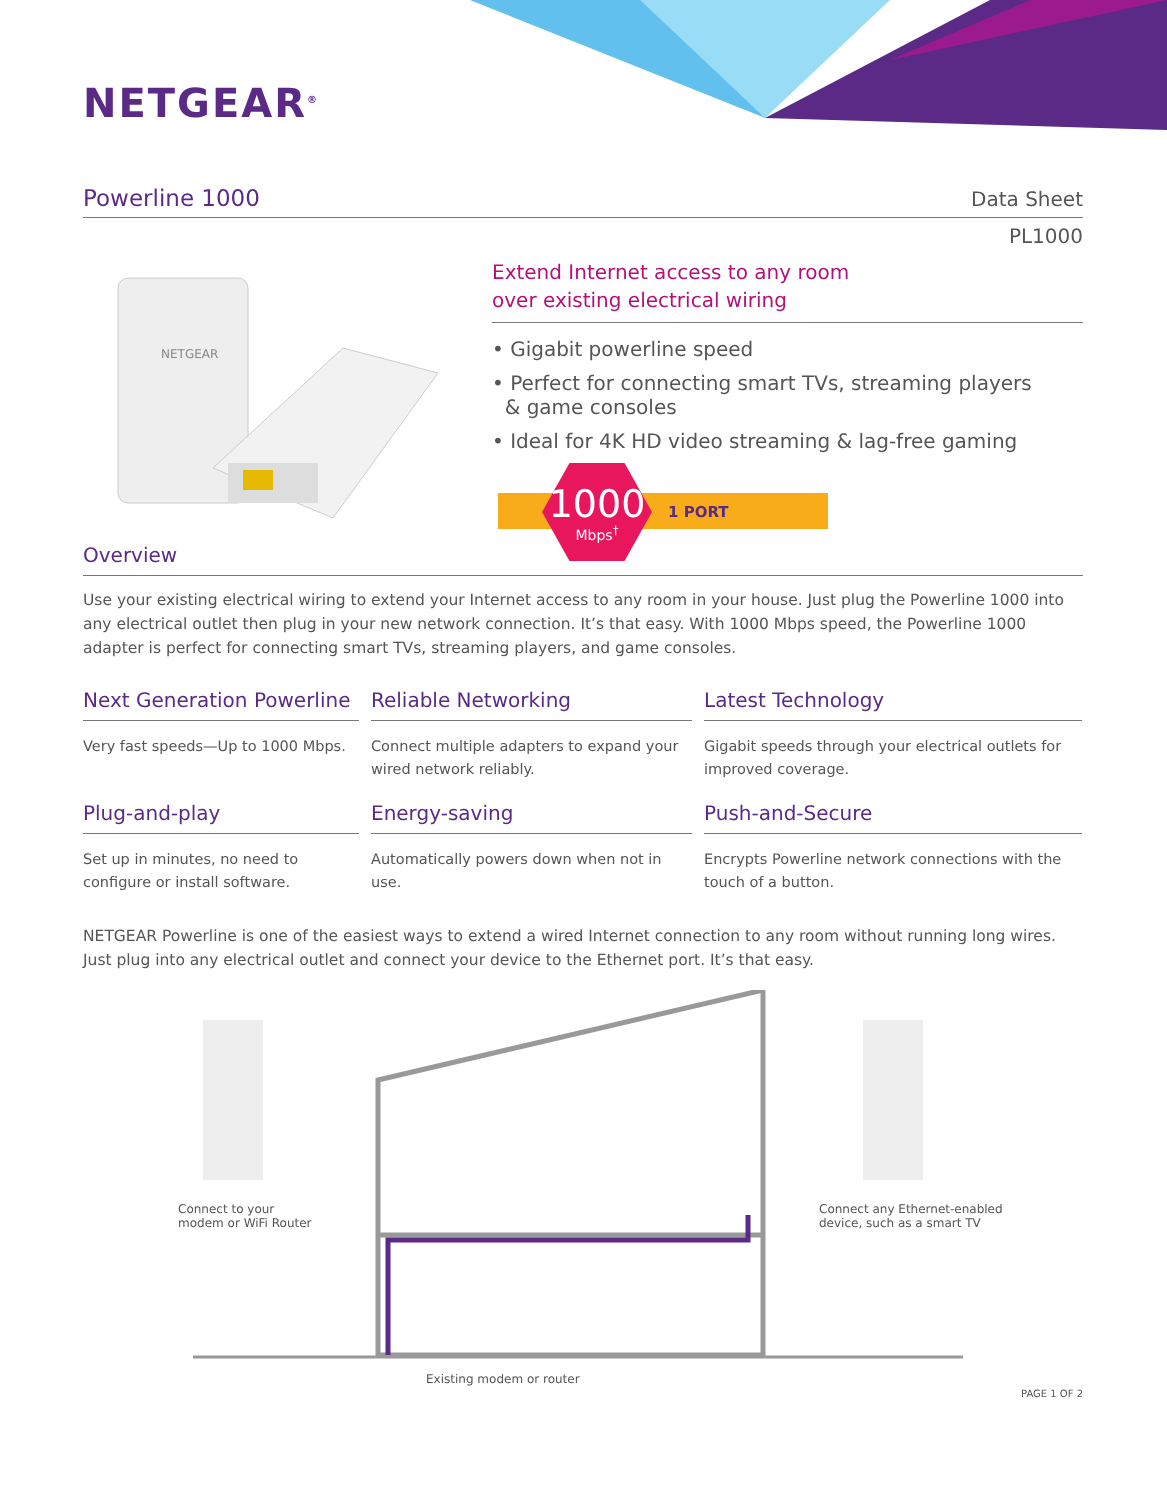NETGEAR<sup>®</sup>
Powerline 1000
Data Sheet
PL1000
NETGEAR
Extend Internet access to any room
over existing electrical wiring
• Gigabit powerline speed
• Perfect for connecting smart TVs, streaming players
& game consoles
• Ideal for 4K HD video streaming & lag-free gaming
1000
Mbps<sup>†</sup>
1 PORT
Overview
Use your existing electrical wiring to extend your Internet access to any room in your house. Just plug the Powerline 1000 into any electrical outlet then plug in your new network connection. It’s that easy. With 1000 Mbps speed, the Powerline 1000 adapter is perfect for connecting smart TVs, streaming players, and game consoles.
Next Generation Powerline
Very fast speeds—Up to 1000 Mbps.
Reliable Networking
Connect multiple adapters to expand your wired network reliably.
Latest Technology
Gigabit speeds through your electrical outlets for improved coverage.
Plug-and-play
Set up in minutes, no need to configure or install software.
Energy-saving
Automatically powers down when not in use.
Push-and-Secure
Encrypts Powerline network connections with the touch of a button.
NETGEAR Powerline is one of the easiest ways to extend a wired Internet connection to any room without running long wires. Just plug into any electrical outlet and connect your device to the Ethernet port. It’s that easy.
Connect to your
modem or WiFi Router
Connect any Ethernet-enabled
device, such as a smart TV
Existing modem or router
PAGE 1 OF 2